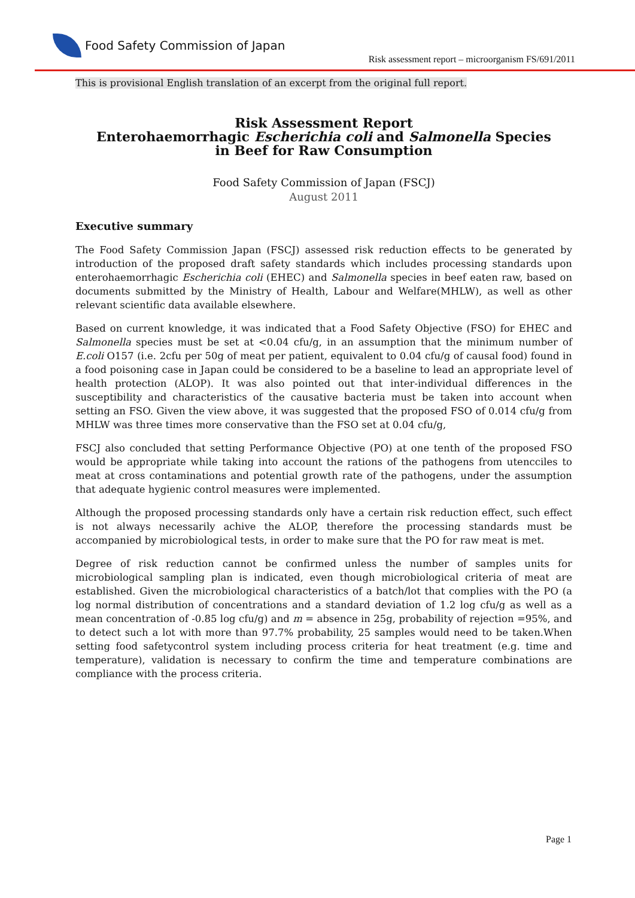Food Safety Commission of Japan
Risk assessment report – microorganism FS/691/2011
This is provisional English translation of an excerpt from the original full report.
Risk Assessment Report
Enterohaemorrhagic Escherichia coli and Salmonella Species
in Beef for Raw Consumption
Food Safety Commission of Japan (FSCJ)
August 2011
Executive summary
The Food Safety Commission Japan (FSCJ) assessed risk reduction effects to be generated by introduction of the proposed draft safety standards which includes processing standards upon enterohaemorrhagic Escherichia coli (EHEC) and Salmonella species in beef eaten raw, based on documents submitted by the Ministry of Health, Labour and Welfare(MHLW), as well as other relevant scientific data available elsewhere.
Based on current knowledge, it was indicated that a Food Safety Objective (FSO) for EHEC and Salmonella species must be set at <0.04 cfu/g, in an assumption that the minimum number of E.coli O157 (i.e. 2cfu per 50g of meat per patient, equivalent to 0.04 cfu/g of causal food) found in a food poisoning case in Japan could be considered to be a baseline to lead an appropriate level of health protection (ALOP). It was also pointed out that inter-individual differences in the susceptibility and characteristics of the causative bacteria must be taken into account when setting an FSO. Given the view above, it was suggested that the proposed FSO of 0.014 cfu/g from MHLW was three times more conservative than the FSO set at 0.04 cfu/g,
FSCJ also concluded that setting Performance Objective (PO) at one tenth of the proposed FSO would be appropriate while taking into account the rations of the pathogens from utencciles to meat at cross contaminations and potential growth rate of the pathogens, under the assumption that adequate hygienic control measures were implemented.
Although the proposed processing standards only have a certain risk reduction effect, such effect is not always necessarily achive the ALOP, therefore the processing standards must be accompanied by microbiological tests, in order to make sure that the PO for raw meat is met.
Degree of risk reduction cannot be confirmed unless the number of samples units for microbiological sampling plan is indicated, even though microbiological criteria of meat are established. Given the microbiological characteristics of a batch/lot that complies with the PO (a log normal distribution of concentrations and a standard deviation of 1.2 log cfu/g as well as a mean concentration of -0.85 log cfu/g) and m = absence in 25g, probability of rejection =95%, and to detect such a lot with more than 97.7% probability, 25 samples would need to be taken.When setting food safetycontrol system including process criteria for heat treatment (e.g. time and temperature), validation is necessary to confirm the time and temperature combinations are compliance with the process criteria.
Page 1